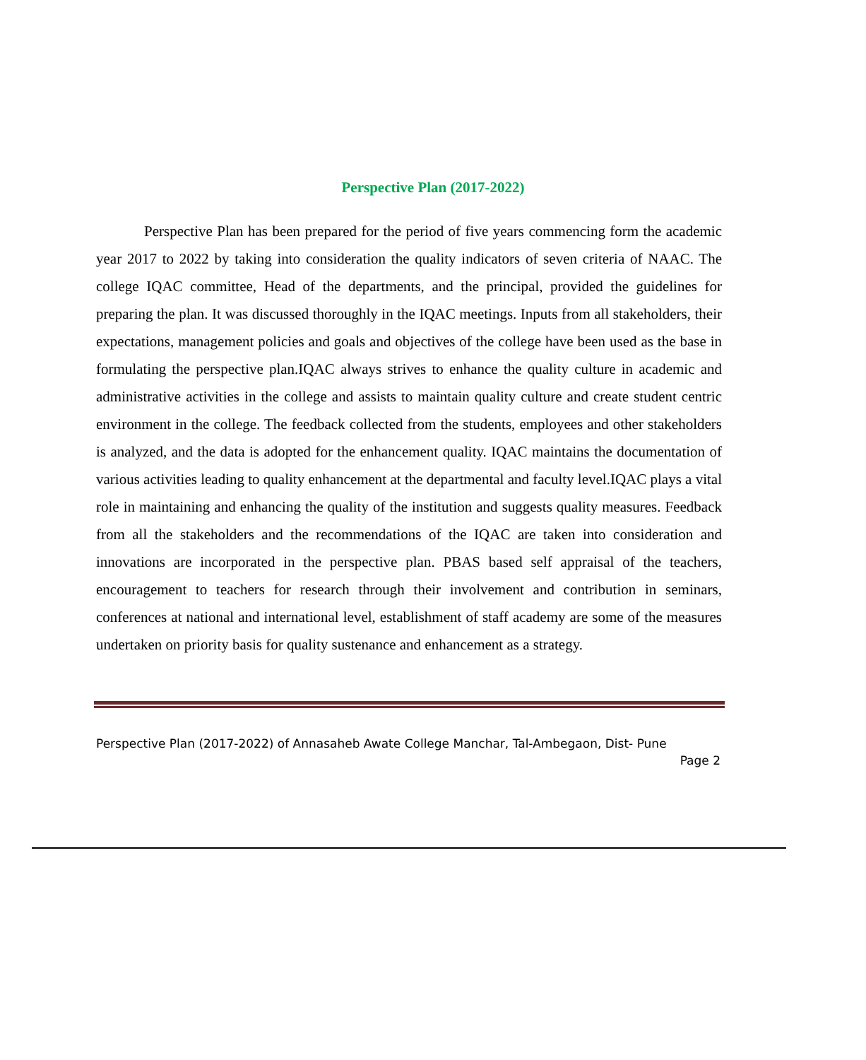Perspective Plan (2017-2022)
Perspective Plan has been prepared for the period of five years commencing form the academic year 2017 to 2022 by taking into consideration the quality indicators of seven criteria of NAAC. The college IQAC committee, Head of the departments, and the principal, provided the guidelines for preparing the plan. It was discussed thoroughly in the IQAC meetings. Inputs from all stakeholders, their expectations, management policies and goals and objectives of the college have been used as the base in formulating the perspective plan.IQAC always strives to enhance the quality culture in academic and administrative activities in the college and assists to maintain quality culture and create student centric environment in the college. The feedback collected from the students, employees and other stakeholders is analyzed, and the data is adopted for the enhancement quality. IQAC maintains the documentation of various activities leading to quality enhancement at the departmental and faculty level.IQAC plays a vital role in maintaining and enhancing the quality of the institution and suggests quality measures. Feedback from all the stakeholders and the recommendations of the IQAC are taken into consideration and innovations are incorporated in the perspective plan. PBAS based self appraisal of the teachers, encouragement to teachers for research through their involvement and contribution in seminars, conferences at national and international level, establishment of staff academy are some of the measures undertaken on priority basis for quality sustenance and enhancement as a strategy.
Perspective Plan (2017-2022) of Annasaheb Awate College Manchar, Tal-Ambegaon, Dist- Pune
Page 2